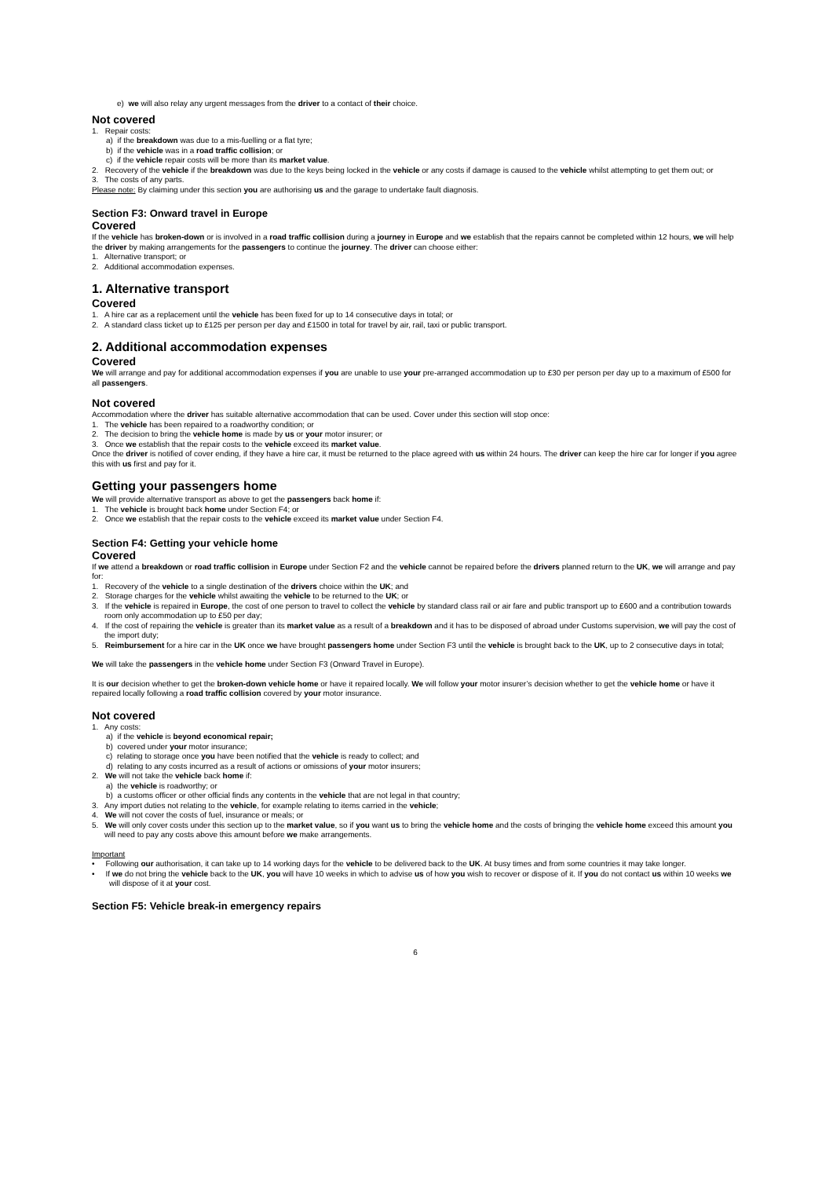e) we will also relay any urgent messages from the driver to a contact of their choice.
Not covered
1. Repair costs:
a) if the breakdown was due to a mis-fuelling or a flat tyre;
b) if the vehicle was in a road traffic collision; or
c) if the vehicle repair costs will be more than its market value.
2. Recovery of the vehicle if the breakdown was due to the keys being locked in the vehicle or any costs if damage is caused to the vehicle whilst attempting to get them out; or
3. The costs of any parts.
Please note: By claiming under this section you are authorising us and the garage to undertake fault diagnosis.
Section F3: Onward travel in Europe
Covered
If the vehicle has broken-down or is involved in a road traffic collision during a journey in Europe and we establish that the repairs cannot be completed within 12 hours, we will help the driver by making arrangements for the passengers to continue the journey. The driver can choose either:
1. Alternative transport; or
2. Additional accommodation expenses.
1. Alternative transport
Covered
1. A hire car as a replacement until the vehicle has been fixed for up to 14 consecutive days in total; or
2. A standard class ticket up to £125 per person per day and £1500 in total for travel by air, rail, taxi or public transport.
2. Additional accommodation expenses
Covered
We will arrange and pay for additional accommodation expenses if you are unable to use your pre-arranged accommodation up to £30 per person per day up to a maximum of £500 for all passengers.
Not covered
Accommodation where the driver has suitable alternative accommodation that can be used. Cover under this section will stop once:
1. The vehicle has been repaired to a roadworthy condition; or
2. The decision to bring the vehicle home is made by us or your motor insurer; or
3. Once we establish that the repair costs to the vehicle exceed its market value.
Once the driver is notified of cover ending, if they have a hire car, it must be returned to the place agreed with us within 24 hours. The driver can keep the hire car for longer if you agree this with us first and pay for it.
Getting your passengers home
We will provide alternative transport as above to get the passengers back home if:
1. The vehicle is brought back home under Section F4; or
2. Once we establish that the repair costs to the vehicle exceed its market value under Section F4.
Section F4: Getting your vehicle home
Covered
If we attend a breakdown or road traffic collision in Europe under Section F2 and the vehicle cannot be repaired before the drivers planned return to the UK, we will arrange and pay for:
1. Recovery of the vehicle to a single destination of the drivers choice within the UK; and
2. Storage charges for the vehicle whilst awaiting the vehicle to be returned to the UK; or
3. If the vehicle is repaired in Europe, the cost of one person to travel to collect the vehicle by standard class rail or air fare and public transport up to £600 and a contribution towards room only accommodation up to £50 per day;
4. If the cost of repairing the vehicle is greater than its market value as a result of a breakdown and it has to be disposed of abroad under Customs supervision, we will pay the cost of the import duty;
5. Reimbursement for a hire car in the UK once we have brought passengers home under Section F3 until the vehicle is brought back to the UK, up to 2 consecutive days in total;
We will take the passengers in the vehicle home under Section F3 (Onward Travel in Europe).
It is our decision whether to get the broken-down vehicle home or have it repaired locally. We will follow your motor insurer’s decision whether to get the vehicle home or have it repaired locally following a road traffic collision covered by your motor insurance.
Not covered
1. Any costs:
a) if the vehicle is beyond economical repair;
b) covered under your motor insurance;
c) relating to storage once you have been notified that the vehicle is ready to collect; and
d) relating to any costs incurred as a result of actions or omissions of your motor insurers;
2. We will not take the vehicle back home if:
a) the vehicle is roadworthy; or
b) a customs officer or other official finds any contents in the vehicle that are not legal in that country;
3. Any import duties not relating to the vehicle, for example relating to items carried in the vehicle;
4. We will not cover the costs of fuel, insurance or meals; or
5. We will only cover costs under this section up to the market value, so if you want us to bring the vehicle home and the costs of bringing the vehicle home exceed this amount you will need to pay any costs above this amount before we make arrangements.
Important
• Following our authorisation, it can take up to 14 working days for the vehicle to be delivered back to the UK. At busy times and from some countries it may take longer.
• If we do not bring the vehicle back to the UK, you will have 10 weeks in which to advise us of how you wish to recover or dispose of it. If you do not contact us within 10 weeks we will dispose of it at your cost.
Section F5: Vehicle break-in emergency repairs
6